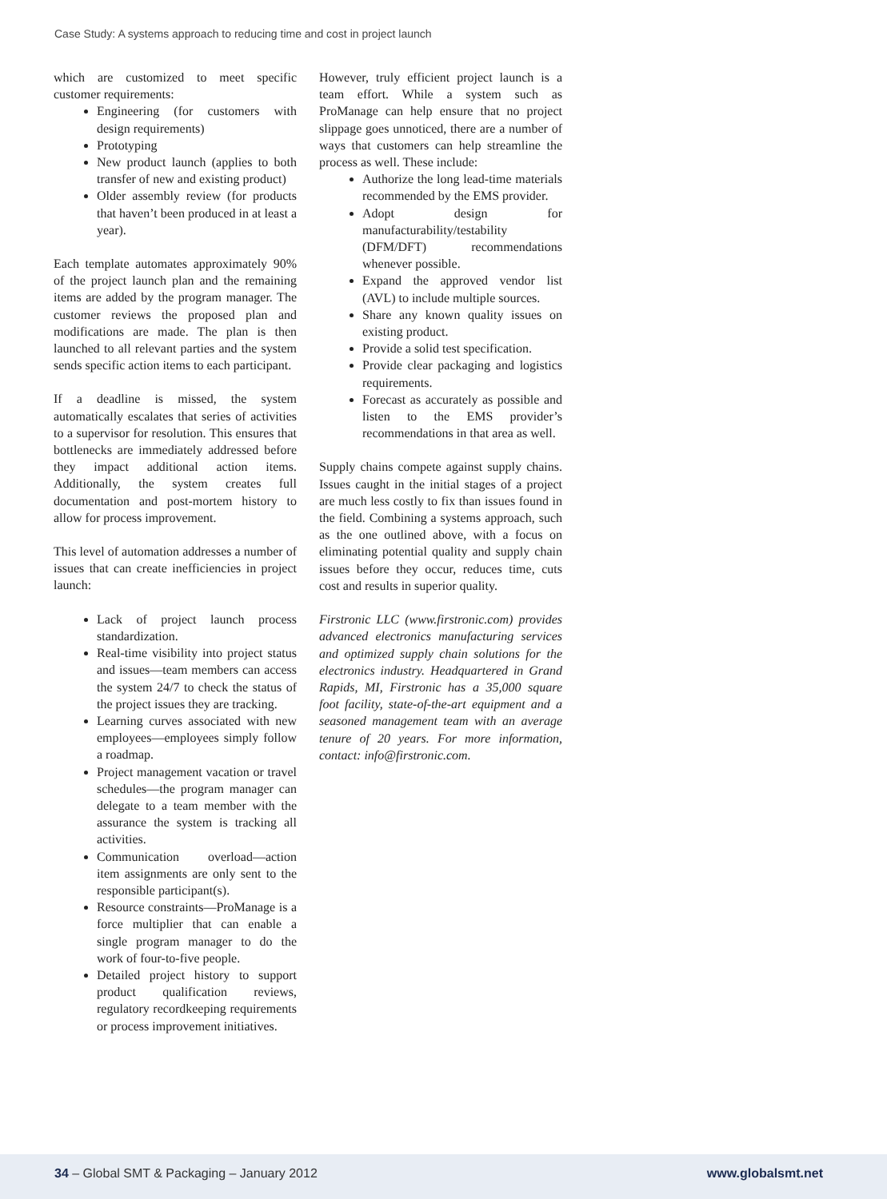Case Study: A systems approach to reducing time and cost in project launch
which are customized to meet specific customer requirements:
Engineering (for customers with design requirements)
Prototyping
New product launch (applies to both transfer of new and existing product)
Older assembly review (for products that haven’t been produced in at least a year).
Each template automates approximately 90% of the project launch plan and the remaining items are added by the program manager. The customer reviews the proposed plan and modifications are made. The plan is then launched to all relevant parties and the system sends specific action items to each participant.
If a deadline is missed, the system automatically escalates that series of activities to a supervisor for resolution. This ensures that bottlenecks are immediately addressed before they impact additional action items. Additionally, the system creates full documentation and post-mortem history to allow for process improvement.
This level of automation addresses a number of issues that can create inefficiencies in project launch:
Lack of project launch process standardization.
Real-time visibility into project status and issues—team members can access the system 24/7 to check the status of the project issues they are tracking.
Learning curves associated with new employees—employees simply follow a roadmap.
Project management vacation or travel schedules—the program manager can delegate to a team member with the assurance the system is tracking all activities.
Communication overload—action item assignments are only sent to the responsible participant(s).
Resource constraints—ProManage is a force multiplier that can enable a single program manager to do the work of four-to-five people.
Detailed project history to support product qualification reviews, regulatory recordkeeping requirements or process improvement initiatives.
However, truly efficient project launch is a team effort. While a system such as ProManage can help ensure that no project slippage goes unnoticed, there are a number of ways that customers can help streamline the process as well. These include:
Authorize the long lead-time materials recommended by the EMS provider.
Adopt design for manufacturability/testability (DFM/DFT) recommendations whenever possible.
Expand the approved vendor list (AVL) to include multiple sources.
Share any known quality issues on existing product.
Provide a solid test specification.
Provide clear packaging and logistics requirements.
Forecast as accurately as possible and listen to the EMS provider’s recommendations in that area as well.
Supply chains compete against supply chains. Issues caught in the initial stages of a project are much less costly to fix than issues found in the field. Combining a systems approach, such as the one outlined above, with a focus on eliminating potential quality and supply chain issues before they occur, reduces time, cuts cost and results in superior quality.
Firstronic LLC (www.firstronic.com) provides advanced electronics manufacturing services and optimized supply chain solutions for the electronics industry. Headquartered in Grand Rapids, MI, Firstronic has a 35,000 square foot facility, state-of-the-art equipment and a seasoned management team with an average tenure of 20 years. For more information, contact: info@firstronic.com.
34 – Global SMT & Packaging – January 2012 www.globalsmt.net